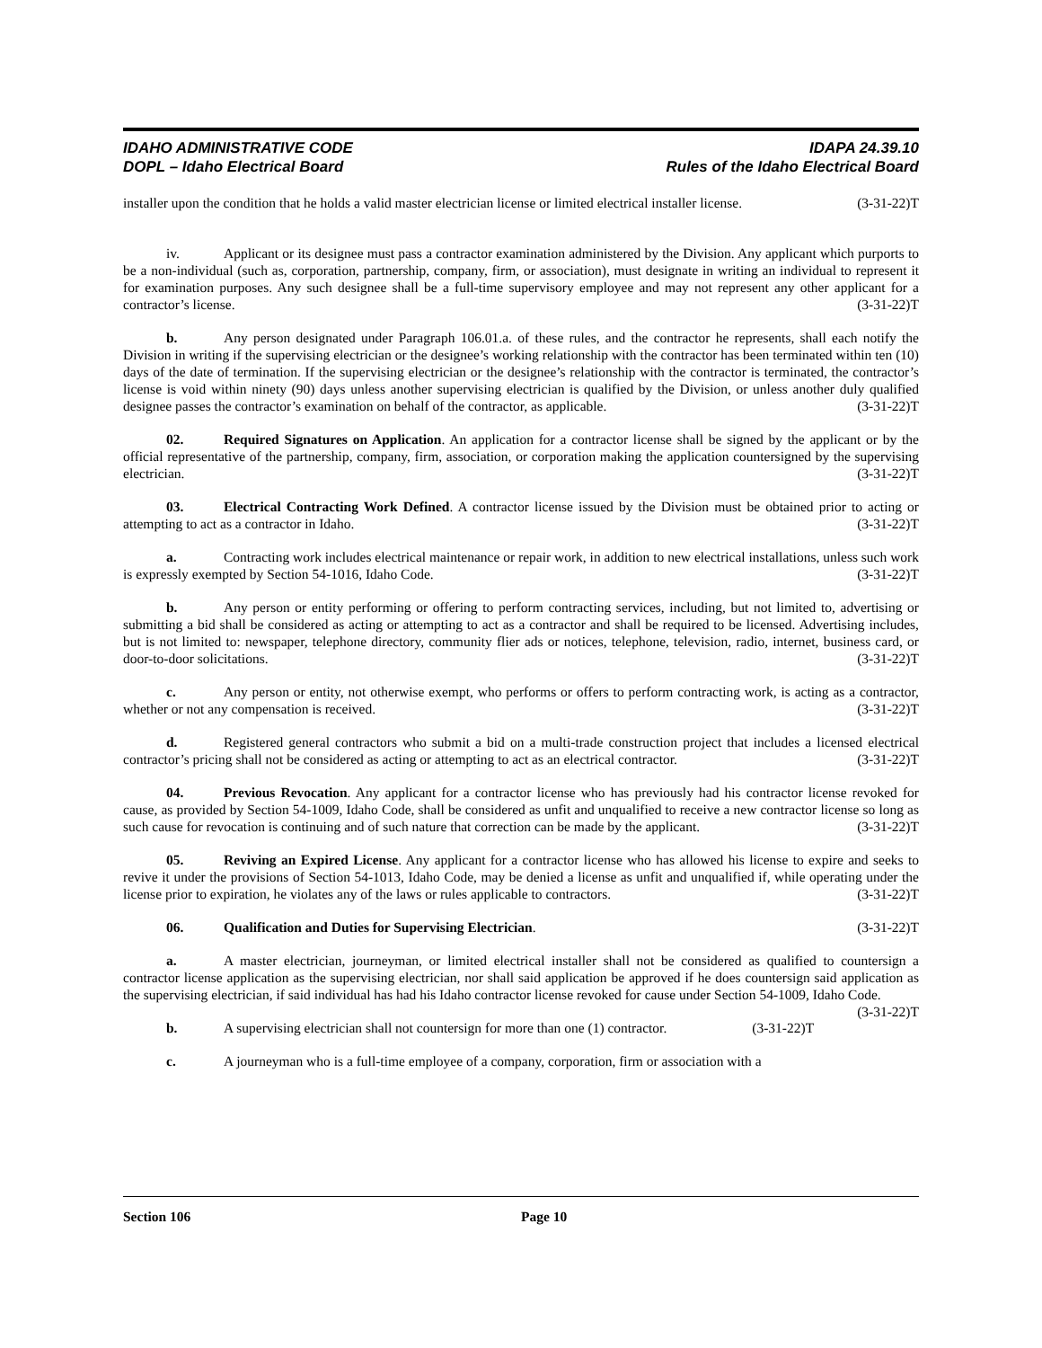IDAHO ADMINISTRATIVE CODE
DOPL – Idaho Electrical Board
IDAPA 24.39.10
Rules of the Idaho Electrical Board
installer upon the condition that he holds a valid master electrician license or limited electrical installer license. (3-31-22)T
iv. Applicant or its designee must pass a contractor examination administered by the Division. Any applicant which purports to be a non-individual (such as, corporation, partnership, company, firm, or association), must designate in writing an individual to represent it for examination purposes. Any such designee shall be a full-time supervisory employee and may not represent any other applicant for a contractor’s license. (3-31-22)T
b. Any person designated under Paragraph 106.01.a. of these rules, and the contractor he represents, shall each notify the Division in writing if the supervising electrician or the designee’s working relationship with the contractor has been terminated within ten (10) days of the date of termination. If the supervising electrician or the designee’s relationship with the contractor is terminated, the contractor’s license is void within ninety (90) days unless another supervising electrician is qualified by the Division, or unless another duly qualified designee passes the contractor’s examination on behalf of the contractor, as applicable. (3-31-22)T
02. Required Signatures on Application. An application for a contractor license shall be signed by the applicant or by the official representative of the partnership, company, firm, association, or corporation making the application countersigned by the supervising electrician. (3-31-22)T
03. Electrical Contracting Work Defined. A contractor license issued by the Division must be obtained prior to acting or attempting to act as a contractor in Idaho. (3-31-22)T
a. Contracting work includes electrical maintenance or repair work, in addition to new electrical installations, unless such work is expressly exempted by Section 54-1016, Idaho Code. (3-31-22)T
b. Any person or entity performing or offering to perform contracting services, including, but not limited to, advertising or submitting a bid shall be considered as acting or attempting to act as a contractor and shall be required to be licensed. Advertising includes, but is not limited to: newspaper, telephone directory, community flier ads or notices, telephone, television, radio, internet, business card, or door-to-door solicitations. (3-31-22)T
c. Any person or entity, not otherwise exempt, who performs or offers to perform contracting work, is acting as a contractor, whether or not any compensation is received. (3-31-22)T
d. Registered general contractors who submit a bid on a multi-trade construction project that includes a licensed electrical contractor’s pricing shall not be considered as acting or attempting to act as an electrical contractor. (3-31-22)T
04. Previous Revocation. Any applicant for a contractor license who has previously had his contractor license revoked for cause, as provided by Section 54-1009, Idaho Code, shall be considered as unfit and unqualified to receive a new contractor license so long as such cause for revocation is continuing and of such nature that correction can be made by the applicant. (3-31-22)T
05. Reviving an Expired License. Any applicant for a contractor license who has allowed his license to expire and seeks to revive it under the provisions of Section 54-1013, Idaho Code, may be denied a license as unfit and unqualified if, while operating under the license prior to expiration, he violates any of the laws or rules applicable to contractors. (3-31-22)T
06. Qualification and Duties for Supervising Electrician. (3-31-22)T
a. A master electrician, journeyman, or limited electrical installer shall not be considered as qualified to countersign a contractor license application as the supervising electrician, nor shall said application be approved if he does countersign said application as the supervising electrician, if said individual has had his Idaho contractor license revoked for cause under Section 54-1009, Idaho Code. (3-31-22)T
b. A supervising electrician shall not countersign for more than one (1) contractor. (3-31-22)T
c. A journeyman who is a full-time employee of a company, corporation, firm or association with a
Section 106 Page 10